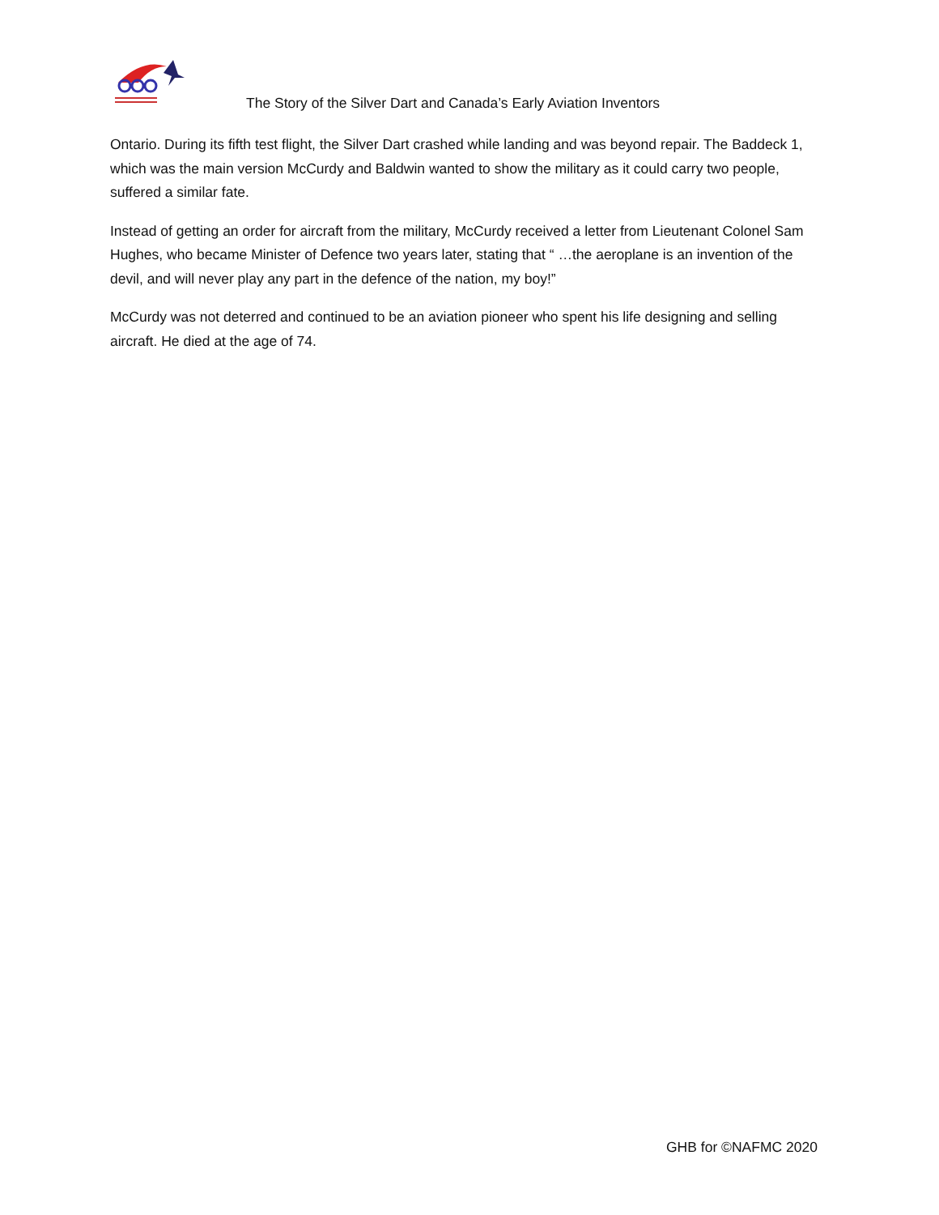The Story of the Silver Dart and Canada’s Early Aviation Inventors
Ontario. During its fifth test flight, the Silver Dart crashed while landing and was beyond repair. The Baddeck 1, which was the main version McCurdy and Baldwin wanted to show the military as it could carry two people, suffered a similar fate.
Instead of getting an order for aircraft from the military, McCurdy received a letter from Lieutenant Colonel Sam Hughes, who became Minister of Defence two years later, stating that “ …the aeroplane is an invention of the devil, and will never play any part in the defence of the nation, my boy!”
McCurdy was not deterred and continued to be an aviation pioneer who spent his life designing and selling aircraft. He died at the age of 74.
GHB for ©NAFMC 2020